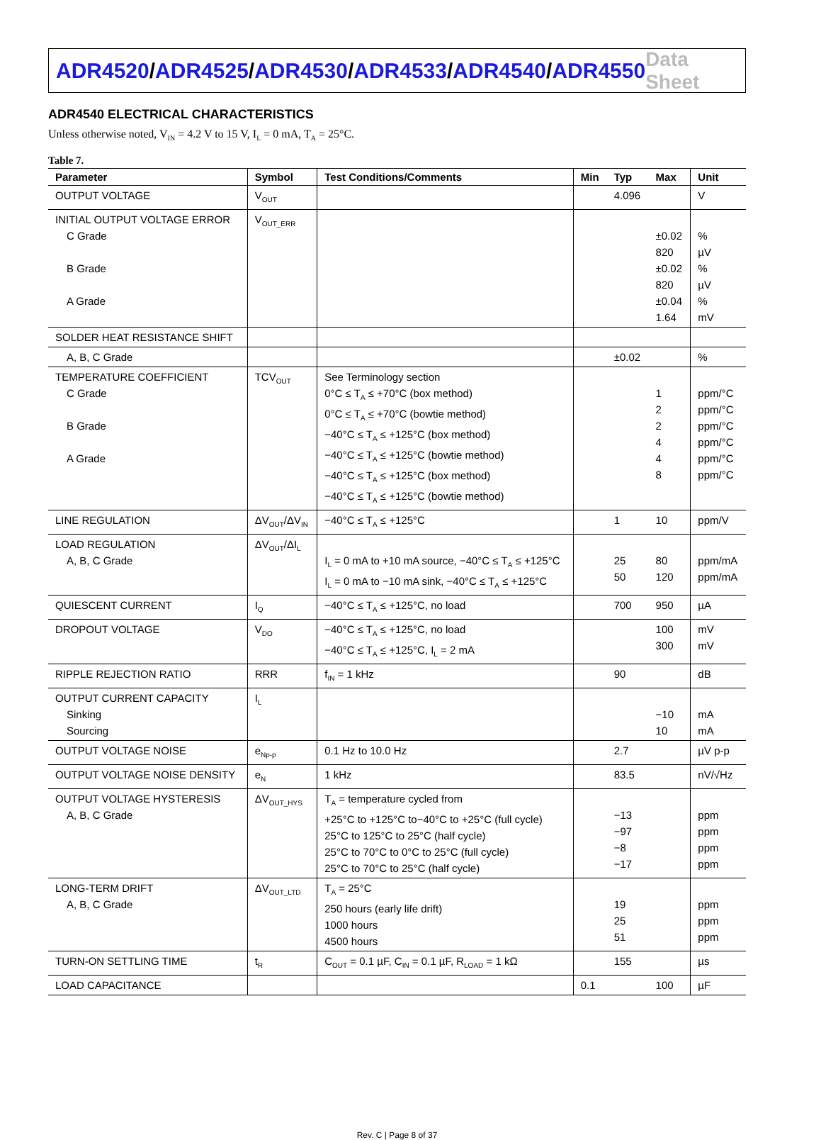ADR4520/ADR4525/ADR4530/ADR4533/ADR4540/ADR4550
Data Sheet
ADR4540 ELECTRICAL CHARACTERISTICS
Unless otherwise noted, V<sub>IN</sub> = 4.2 V to 15 V, I<sub>L</sub> = 0 mA, T<sub>A</sub> = 25°C.
Table 7.
| Parameter | Symbol | Test Conditions/Comments | Min | Typ | Max | Unit |
| --- | --- | --- | --- | --- | --- | --- |
| OUTPUT VOLTAGE | V<sub>OUT</sub> | | | 4.096 | | V |
| INITIAL OUTPUT VOLTAGE ERROR C Grade B Grade A Grade | V<sub>OUT_ERR</sub> | | | | ±0.02 820 ±0.02 820 ±0.04 1.64 | % µV % µV % mV |
| SOLDER HEAT RESISTANCE SHIFT | | | | | | |
| A, B, C Grade | | | | ±0.02 | | % |
| TEMPERATURE COEFFICIENT C Grade B Grade A Grade | TCV<sub>OUT</sub> | See Terminology section 0°C ≤ T<sub>A</sub> ≤ +70°C (box method) 0°C ≤ T<sub>A</sub> ≤ +70°C (bowtie method) −40°C ≤ T<sub>A</sub> ≤ +125°C (box method) −40°C ≤ T<sub>A</sub> ≤ +125°C (bowtie method) −40°C ≤ T<sub>A</sub> ≤ +125°C (box method) −40°C ≤ T<sub>A</sub> ≤ +125°C (bowtie method) | | | 1 2 2 4 4 8 | ppm/°C ppm/°C ppm/°C ppm/°C ppm/°C ppm/°C |
| LINE REGULATION | ΔV<sub>OUT</sub>/ΔV<sub>IN</sub> | −40°C ≤ T<sub>A</sub> ≤ +125°C | | 1 | 10 | ppm/V |
| LOAD REGULATION A, B, C Grade | ΔV<sub>OUT</sub>/ΔI<sub>L</sub> | I<sub>L</sub> = 0 mA to +10 mA source, −40°C ≤ T<sub>A</sub> ≤ +125°C I<sub>L</sub> = 0 mA to −10 mA sink, −40°C ≤ T<sub>A</sub> ≤ +125°C | | 25 50 | 80 120 | ppm/mA ppm/mA |
| QUIESCENT CURRENT | I<sub>Q</sub> | −40°C ≤ T<sub>A</sub> ≤ +125°C, no load | | 700 | 950 | µA |
| DROPOUT VOLTAGE | V<sub>DO</sub> | −40°C ≤ T<sub>A</sub> ≤ +125°C, no load −40°C ≤ T<sub>A</sub> ≤ +125°C, I<sub>L</sub> = 2 mA | | | 100 300 | mV mV |
| RIPPLE REJECTION RATIO | RRR | f<sub>IN</sub> = 1 kHz | | 90 | | dB |
| OUTPUT CURRENT CAPACITY Sinking Sourcing | I<sub>L</sub> | | | | −10 10 | mA mA |
| OUTPUT VOLTAGE NOISE | e<sub>Np-p</sub> | 0.1 Hz to 10.0 Hz | | 2.7 | | µV p-p |
| OUTPUT VOLTAGE NOISE DENSITY | e<sub>N</sub> | 1 kHz | | 83.5 | | nV/√Hz |
| OUTPUT VOLTAGE HYSTERESIS A, B, C Grade | ΔV<sub>OUT_HYS</sub> | T<sub>A</sub> = temperature cycled from +25°C to +125°C to−40°C to +25°C (full cycle) 25°C to 125°C to 25°C (half cycle) 25°C to 70°C to 0°C to 25°C (full cycle) 25°C to 70°C to 25°C (half cycle) | | −13 −97 −8 −17 | | ppm ppm ppm ppm |
| LONG-TERM DRIFT A, B, C Grade | ΔV<sub>OUT_LTD</sub> | T<sub>A</sub> = 25°C 250 hours (early life drift) 1000 hours 4500 hours | | 19 25 51 | | ppm ppm ppm |
| TURN-ON SETTLING TIME | t<sub>R</sub> | C<sub>OUT</sub> = 0.1 µF, C<sub>IN</sub> = 0.1 µF, R<sub>LOAD</sub> = 1 kΩ | | 155 | | µs |
| LOAD CAPACITANCE | | | 0.1 | | 100 | µF |
Rev. C | Page 8 of 37